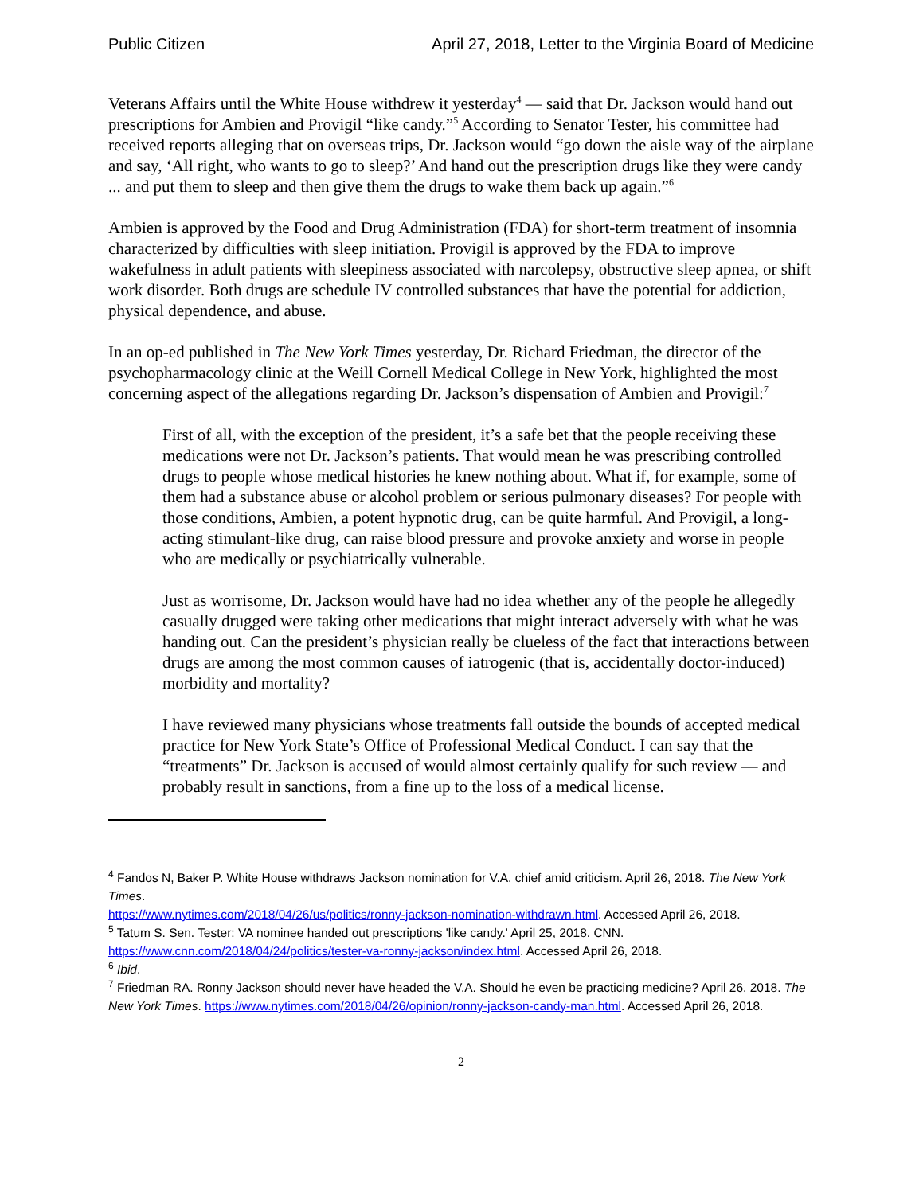Public Citizen April 27, 2018, Letter to the Virginia Board of Medicine
Veterans Affairs until the White House withdrew it yesterday<sup>4</sup> — said that Dr. Jackson would hand out prescriptions for Ambien and Provigil “like candy.”<sup>5</sup> According to Senator Tester, his committee had received reports alleging that on overseas trips, Dr. Jackson would “go down the aisle way of the airplane and say, ‘All right, who wants to go to sleep?’ And hand out the prescription drugs like they were candy ... and put them to sleep and then give them the drugs to wake them back up again.”<sup>6</sup>
Ambien is approved by the Food and Drug Administration (FDA) for short-term treatment of insomnia characterized by difficulties with sleep initiation. Provigil is approved by the FDA to improve wakefulness in adult patients with sleepiness associated with narcolepsy, obstructive sleep apnea, or shift work disorder. Both drugs are schedule IV controlled substances that have the potential for addiction, physical dependence, and abuse.
In an op-ed published in The New York Times yesterday, Dr. Richard Friedman, the director of the psychopharmacology clinic at the Weill Cornell Medical College in New York, highlighted the most concerning aspect of the allegations regarding Dr. Jackson’s dispensation of Ambien and Provigil:<sup>7</sup>
First of all, with the exception of the president, it’s a safe bet that the people receiving these medications were not Dr. Jackson’s patients. That would mean he was prescribing controlled drugs to people whose medical histories he knew nothing about. What if, for example, some of them had a substance abuse or alcohol problem or serious pulmonary diseases? For people with those conditions, Ambien, a potent hypnotic drug, can be quite harmful. And Provigil, a long-acting stimulant-like drug, can raise blood pressure and provoke anxiety and worse in people who are medically or psychiatrically vulnerable.
Just as worrisome, Dr. Jackson would have had no idea whether any of the people he allegedly casually drugged were taking other medications that might interact adversely with what he was handing out. Can the president’s physician really be clueless of the fact that interactions between drugs are among the most common causes of iatrogenic (that is, accidentally doctor-induced) morbidity and mortality?
I have reviewed many physicians whose treatments fall outside the bounds of accepted medical practice for New York State’s Office of Professional Medical Conduct. I can say that the “treatments” Dr. Jackson is accused of would almost certainly qualify for such review — and probably result in sanctions, from a fine up to the loss of a medical license.
<sup>4</sup> Fandos N, Baker P. White House withdraws Jackson nomination for V.A. chief amid criticism. April 26, 2018. The New York Times.
https://www.nytimes.com/2018/04/26/us/politics/ronny-jackson-nomination-withdrawn.html. Accessed April 26, 2018.
<sup>5</sup> Tatum S. Sen. Tester: VA nominee handed out prescriptions 'like candy.' April 25, 2018. CNN. https://www.cnn.com/2018/04/24/politics/tester-va-ronny-jackson/index.html. Accessed April 26, 2018.
<sup>6</sup> Ibid.
<sup>7</sup> Friedman RA. Ronny Jackson should never have headed the V.A. Should he even be practicing medicine? April 26, 2018. The New York Times. https://www.nytimes.com/2018/04/26/opinion/ronny-jackson-candy-man.html. Accessed April 26, 2018.
2